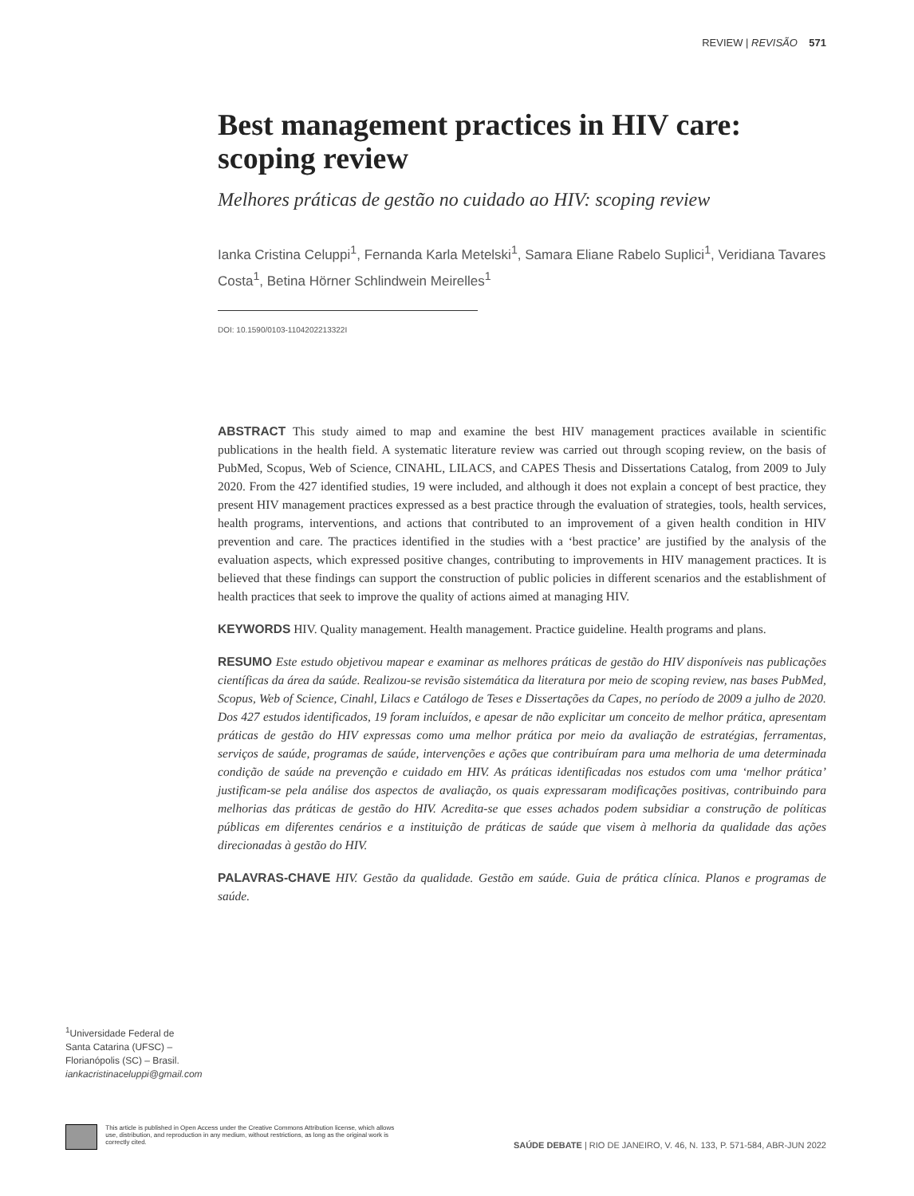REVIEW | REVISÃO 571
Best management practices in HIV care: scoping review
Melhores práticas de gestão no cuidado ao HIV: scoping review
Ianka Cristina Celuppi<sup>1</sup>, Fernanda Karla Metelski<sup>1</sup>, Samara Eliane Rabelo Suplici<sup>1</sup>, Veridiana Tavares Costa<sup>1</sup>, Betina Hörner Schlindwein Meirelles<sup>1</sup>
DOI: 10.1590/0103-1104202213322I
ABSTRACT This study aimed to map and examine the best HIV management practices available in scientific publications in the health field. A systematic literature review was carried out through scoping review, on the basis of PubMed, Scopus, Web of Science, CINAHL, LILACS, and CAPES Thesis and Dissertations Catalog, from 2009 to July 2020. From the 427 identified studies, 19 were included, and although it does not explain a concept of best practice, they present HIV management practices expressed as a best practice through the evaluation of strategies, tools, health services, health programs, interventions, and actions that contributed to an improvement of a given health condition in HIV prevention and care. The practices identified in the studies with a ‘best practice’ are justified by the analysis of the evaluation aspects, which expressed positive changes, contributing to improvements in HIV management practices. It is believed that these findings can support the construction of public policies in different scenarios and the establishment of health practices that seek to improve the quality of actions aimed at managing HIV.
KEYWORDS HIV. Quality management. Health management. Practice guideline. Health programs and plans.
RESUMO Este estudo objetivou mapear e examinar as melhores práticas de gestão do HIV disponíveis nas publicações científicas da área da saúde. Realizou-se revisão sistemática da literatura por meio de scoping review, nas bases PubMed, Scopus, Web of Science, Cinahl, Lilacs e Catálogo de Teses e Dissertações da Capes, no período de 2009 a julho de 2020. Dos 427 estudos identificados, 19 foram incluídos, e apesar de não explicitar um conceito de melhor prática, apresentam práticas de gestão do HIV expressas como uma melhor prática por meio da avaliação de estratégias, ferramentas, serviços de saúde, programas de saúde, intervenções e ações que contribuíram para uma melhoria de uma determinada condição de saúde na prevenção e cuidado em HIV. As práticas identificadas nos estudos com uma ‘melhor prática’ justificam-se pela análise dos aspectos de avaliação, os quais expressaram modificações positivas, contribuindo para melhorias das práticas de gestão do HIV. Acredita-se que esses achados podem subsidiar a construção de políticas públicas em diferentes cenários e a instituição de práticas de saúde que visem à melhoria da qualidade das ações direcionadas à gestão do HIV.
PALAVRAS-CHAVE HIV. Gestão da qualidade. Gestão em saúde. Guia de prática clínica. Planos e programas de saúde.
<sup>1</sup> Universidade Federal de Santa Catarina (UFSC) – Florianópolis (SC) – Brasil.
iankacristinaceluppi@gmail.com
This article is published in Open Access under the Creative Commons Attribution license, which allows use, distribution, and reproduction in any medium, without restrictions, as long as the original work is correctly cited.
SAÚDE DEBATE | RIO DE JANEIRO, V. 46, N. 133, P. 571-584, ABR-JUN 2022